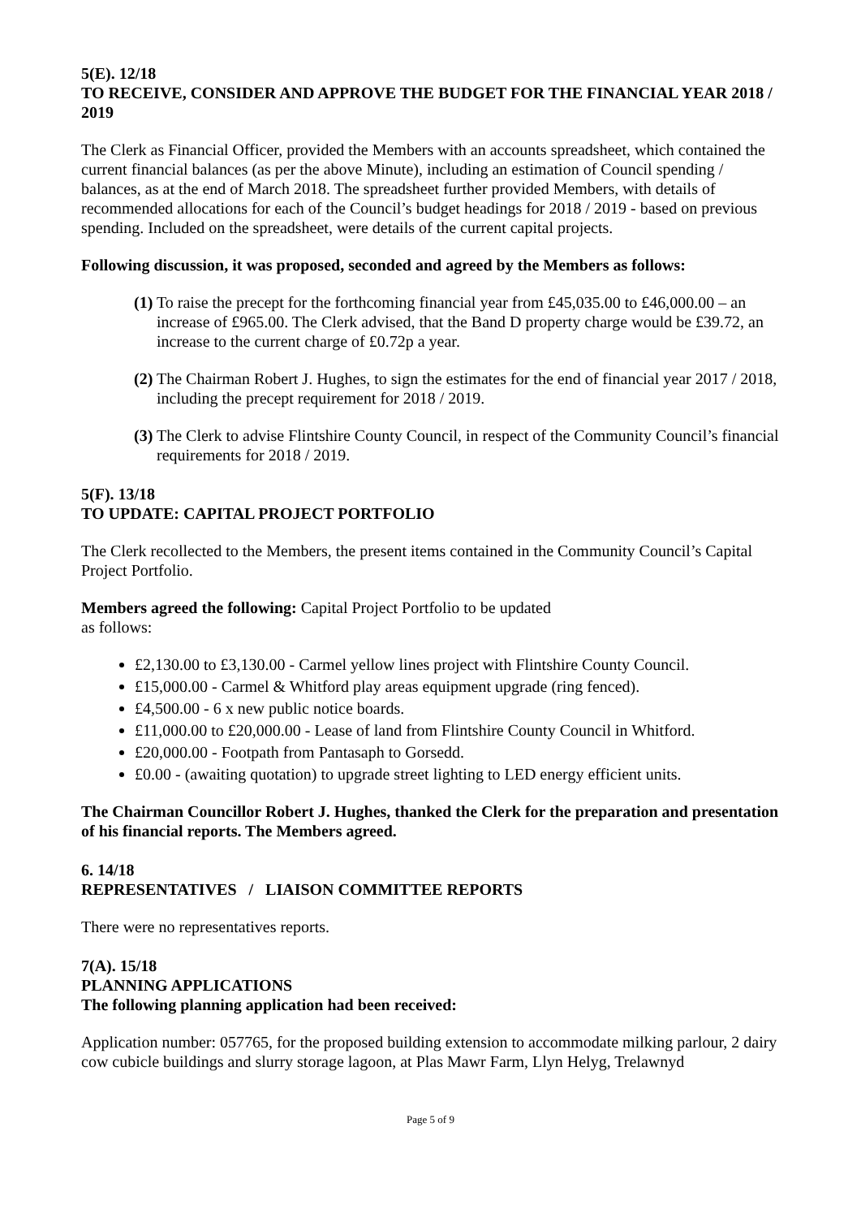5(E). 12/18
TO RECEIVE, CONSIDER AND APPROVE THE BUDGET FOR THE FINANCIAL YEAR 2018 / 2019
The Clerk as Financial Officer, provided the Members with an accounts spreadsheet, which contained the current financial balances (as per the above Minute), including an estimation of Council spending / balances, as at the end of March 2018. The spreadsheet further provided Members, with details of recommended allocations for each of the Council’s budget headings for 2018 / 2019 - based on previous spending. Included on the spreadsheet, were details of the current capital projects.
Following discussion, it was proposed, seconded and agreed by the Members as follows:
(1) To raise the precept for the forthcoming financial year from £45,035.00 to £46,000.00 – an increase of £965.00. The Clerk advised, that the Band D property charge would be £39.72, an increase to the current charge of £0.72p a year.
(2) The Chairman Robert J. Hughes, to sign the estimates for the end of financial year 2017 / 2018, including the precept requirement for 2018 / 2019.
(3) The Clerk to advise Flintshire County Council, in respect of the Community Council’s financial requirements for 2018 / 2019.
5(F). 13/18
TO UPDATE: CAPITAL PROJECT PORTFOLIO
The Clerk recollected to the Members, the present items contained in the Community Council’s Capital Project Portfolio.
Members agreed the following: Capital Project Portfolio to be updated
as follows:
£2,130.00 to £3,130.00 - Carmel yellow lines project with Flintshire County Council.
£15,000.00 - Carmel & Whitford play areas equipment upgrade (ring fenced).
£4,500.00 - 6 x new public notice boards.
£11,000.00 to £20,000.00 - Lease of land from Flintshire County Council in Whitford.
£20,000.00 - Footpath from Pantasaph to Gorsedd.
£0.00 - (awaiting quotation) to upgrade street lighting to LED energy efficient units.
The Chairman Councillor Robert J. Hughes, thanked the Clerk for the preparation and presentation of his financial reports. The Members agreed.
6. 14/18
REPRESENTATIVES / LIAISON COMMITTEE REPORTS
There were no representatives reports.
7(A). 15/18
PLANNING APPLICATIONS
The following planning application had been received:
Application number: 057765, for the proposed building extension to accommodate milking parlour, 2 dairy cow cubicle buildings and slurry storage lagoon, at Plas Mawr Farm, Llyn Helyg, Trelawnyd
Page 5 of 9